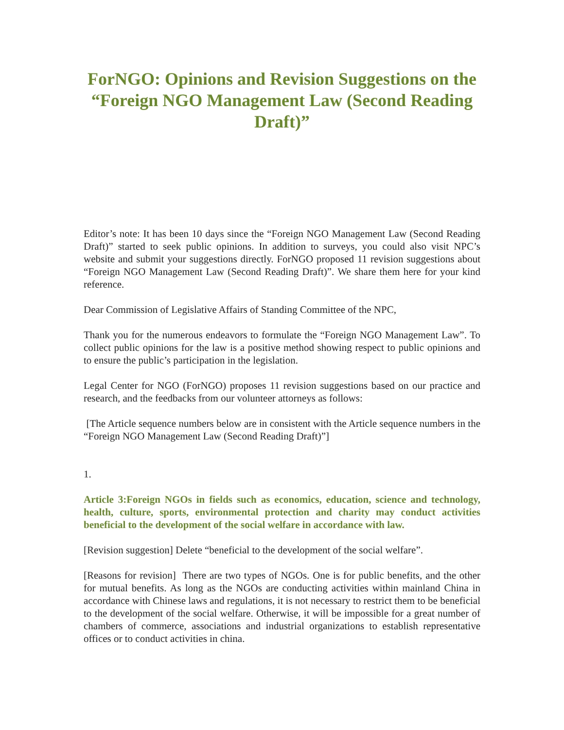ForNGO: Opinions and Revision Suggestions on the “Foreign NGO Management Law (Second Reading Draft)”
Editor’s note: It has been 10 days since the “Foreign NGO Management Law (Second Reading Draft)” started to seek public opinions. In addition to surveys, you could also visit NPC’s website and submit your suggestions directly. ForNGO proposed 11 revision suggestions about “Foreign NGO Management Law (Second Reading Draft)”. We share them here for your kind reference.
Dear Commission of Legislative Affairs of Standing Committee of the NPC,
Thank you for the numerous endeavors to formulate the “Foreign NGO Management Law”. To collect public opinions for the law is a positive method showing respect to public opinions and to ensure the public’s participation in the legislation.
Legal Center for NGO (ForNGO) proposes 11 revision suggestions based on our practice and research, and the feedbacks from our volunteer attorneys as follows:
[The Article sequence numbers below are in consistent with the Article sequence numbers in the “Foreign NGO Management Law (Second Reading Draft)”]
1.
Article 3:Foreign NGOs in fields such as economics, education, science and technology, health, culture, sports, environmental protection and charity may conduct activities beneficial to the development of the social welfare in accordance with law.
[Revision suggestion] Delete “beneficial to the development of the social welfare”.
[Reasons for revision] There are two types of NGOs. One is for public benefits, and the other for mutual benefits. As long as the NGOs are conducting activities within mainland China in accordance with Chinese laws and regulations, it is not necessary to restrict them to be beneficial to the development of the social welfare. Otherwise, it will be impossible for a great number of chambers of commerce, associations and industrial organizations to establish representative offices or to conduct activities in china.